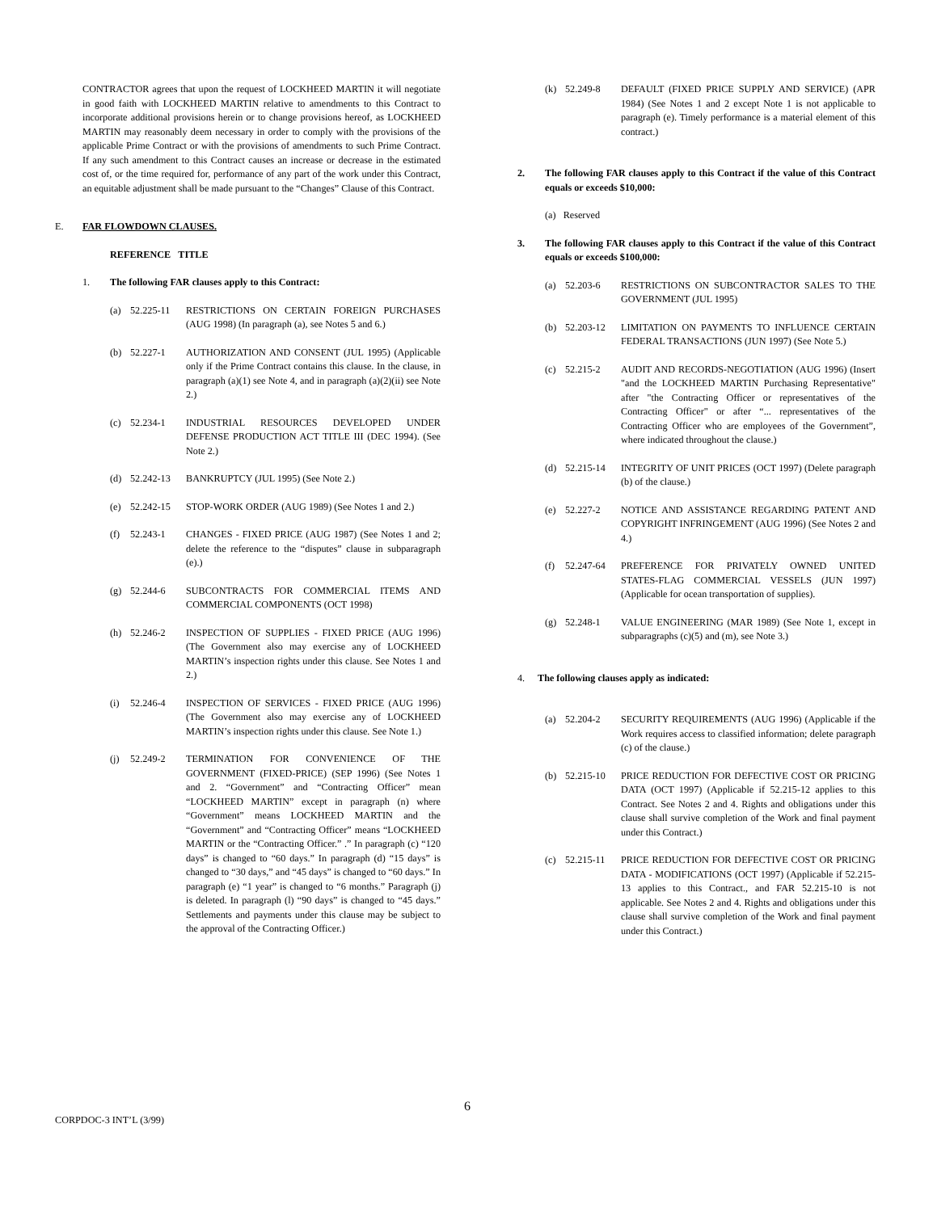CONTRACTOR agrees that upon the request of LOCKHEED MARTIN it will negotiate in good faith with LOCKHEED MARTIN relative to amendments to this Contract to incorporate additional provisions herein or to change provisions hereof, as LOCKHEED MARTIN may reasonably deem necessary in order to comply with the provisions of the applicable Prime Contract or with the provisions of amendments to such Prime Contract. If any such amendment to this Contract causes an increase or decrease in the estimated cost of, or the time required for, performance of any part of the work under this Contract, an equitable adjustment shall be made pursuant to the “Changes” Clause of this Contract.
E. FAR FLOWDOWN CLAUSES.
REFERENCE TITLE
1. The following FAR clauses apply to this Contract:
(a) 52.225-11 RESTRICTIONS ON CERTAIN FOREIGN PURCHASES (AUG 1998) (In paragraph (a), see Notes 5 and 6.)
(b) 52.227-1 AUTHORIZATION AND CONSENT (JUL 1995) (Applicable only if the Prime Contract contains this clause. In the clause, in paragraph (a)(1) see Note 4, and in paragraph (a)(2)(ii) see Note 2.)
(c) 52.234-1 INDUSTRIAL RESOURCES DEVELOPED UNDER DEFENSE PRODUCTION ACT TITLE III (DEC 1994). (See Note 2.)
(d) 52.242-13 BANKRUPTCY (JUL 1995) (See Note 2.)
(e) 52.242-15 STOP-WORK ORDER (AUG 1989) (See Notes 1 and 2.)
(f) 52.243-1 CHANGES - FIXED PRICE (AUG 1987) (See Notes 1 and 2; delete the reference to the “disputes” clause in subparagraph (e).)
(g) 52.244-6 SUBCONTRACTS FOR COMMERCIAL ITEMS AND COMMERCIAL COMPONENTS (OCT 1998)
(h) 52.246-2 INSPECTION OF SUPPLIES - FIXED PRICE (AUG 1996) (The Government also may exercise any of LOCKHEED MARTIN’s inspection rights under this clause. See Notes 1 and 2.)
(i) 52.246-4 INSPECTION OF SERVICES - FIXED PRICE (AUG 1996) (The Government also may exercise any of LOCKHEED MARTIN’s inspection rights under this clause. See Note 1.)
(j) 52.249-2 TERMINATION FOR CONVENIENCE OF THE GOVERNMENT (FIXED-PRICE) (SEP 1996) (See Notes 1 and 2. “Government” and “Contracting Officer” mean “LOCKHEED MARTIN” except in paragraph (n) where “Government” means LOCKHEED MARTIN and the “Government” and “Contracting Officer” means “LOCKHEED MARTIN or the “Contracting Officer.” .” In paragraph (c) “120 days” is changed to “60 days.” In paragraph (d) “15 days” is changed to “30 days,” and “45 days” is changed to “60 days.” In paragraph (e) “1 year” is changed to “6 months.” Paragraph (j) is deleted. In paragraph (l) “90 days” is changed to “45 days.” Settlements and payments under this clause may be subject to the approval of the Contracting Officer.)
(k) 52.249-8 DEFAULT (FIXED PRICE SUPPLY AND SERVICE) (APR 1984) (See Notes 1 and 2 except Note 1 is not applicable to paragraph (e). Timely performance is a material element of this contract.)
2. The following FAR clauses apply to this Contract if the value of this Contract equals or exceeds $10,000:
(a) Reserved
3. The following FAR clauses apply to this Contract if the value of this Contract equals or exceeds $100,000:
(a) 52.203-6 RESTRICTIONS ON SUBCONTRACTOR SALES TO THE GOVERNMENT (JUL 1995)
(b) 52.203-12 LIMITATION ON PAYMENTS TO INFLUENCE CERTAIN FEDERAL TRANSACTIONS (JUN 1997) (See Note 5.)
(c) 52.215-2 AUDIT AND RECORDS-NEGOTIATION (AUG 1996) (Insert "and the LOCKHEED MARTIN Purchasing Representative" after "the Contracting Officer or representatives of the Contracting Officer" or after “... representatives of the Contracting Officer who are employees of the Government”, where indicated throughout the clause.)
(d) 52.215-14 INTEGRITY OF UNIT PRICES (OCT 1997) (Delete paragraph (b) of the clause.)
(e) 52.227-2 NOTICE AND ASSISTANCE REGARDING PATENT AND COPYRIGHT INFRINGEMENT (AUG 1996) (See Notes 2 and 4.)
(f) 52.247-64 PREFERENCE FOR PRIVATELY OWNED UNITED STATES-FLAG COMMERCIAL VESSELS (JUN 1997) (Applicable for ocean transportation of supplies).
(g) 52.248-1 VALUE ENGINEERING (MAR 1989) (See Note 1, except in subparagraphs (c)(5) and (m), see Note 3.)
4. The following clauses apply as indicated:
(a) 52.204-2 SECURITY REQUIREMENTS (AUG 1996) (Applicable if the Work requires access to classified information; delete paragraph (c) of the clause.)
(b) 52.215-10 PRICE REDUCTION FOR DEFECTIVE COST OR PRICING DATA (OCT 1997) (Applicable if 52.215-12 applies to this Contract. See Notes 2 and 4. Rights and obligations under this clause shall survive completion of the Work and final payment under this Contract.)
(c) 52.215-11 PRICE REDUCTION FOR DEFECTIVE COST OR PRICING DATA - MODIFICATIONS (OCT 1997) (Applicable if 52.215-13 applies to this Contract., and FAR 52.215-10 is not applicable. See Notes 2 and 4. Rights and obligations under this clause shall survive completion of the Work and final payment under this Contract.)
6
CORPDOC-3 INT’L (3/99)